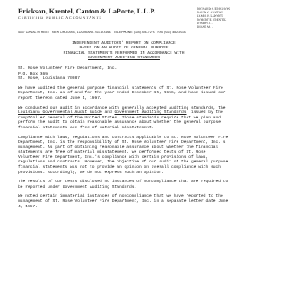Erickson, Krentel, Canton & LaPorte, L.L.P.
CERTIFIED PUBLIC ACCOUNTANTS
RICHARD C. ERICKSON
DAVID C. CANTON
JAMES P. LAPORTE
ROBERT E. KRENTEL
JOSEPH J. ...
DIANE M. ...
4007 CANAL STREET NEW ORLEANS, LOUISIANA 70119-5996 TELEPHONE (504) 486-7275 FAX (504) 482-2516
INDEPENDENT AUDITORS' REPORT ON COMPLIANCE
BASED ON AN AUDIT OF GENERAL PURPOSE
FINANCIAL STATEMENTS PERFORMED IN ACCORDANCE WITH
GOVERNMENT AUDITING STANDARDS
St. Rose Volunteer Fire Department, Inc.
P.O. Box 369
St. Rose, Louisiana 70087
We have audited the general purpose financial statements of St. Rose Volunteer Fire Department, Inc. as of and for the year ended December 31, 1996, and have issued our report thereon dated June 4, 1997.
We conducted our audit in accordance with generally accepted auditing standards, the Louisiana Governmental Audit Guide and Government Auditing Standards, issued by the Comptroller General of the United States. Those standards require that we plan and perform the audit to obtain reasonable assurance about whether the general purpose financial statements are free of material misstatement.
Compliance with laws, regulations and contracts applicable to St. Rose Volunteer Fire Department, Inc. is the responsibility of St. Rose Volunteer Fire Department, Inc.'s management. As part of obtaining reasonable assurance about whether the financial statements are free of material misstatement, we performed tests of St. Rose Volunteer Fire Department, Inc.'s compliance with certain provisions of laws, regulations and contracts. However, the objective of our audit of the general purpose financial statements was not to provide an opinion on overall compliance with such provisions. Accordingly, we do not express such an opinion.
The results of our tests disclosed no instances of noncompliance that are required to be reported under Government Auditing Standards.
We noted certain immaterial instances of noncompliance that we have reported to the management of St. Rose Volunteer Fire Department, Inc. in a separate letter date June 4, 1997.